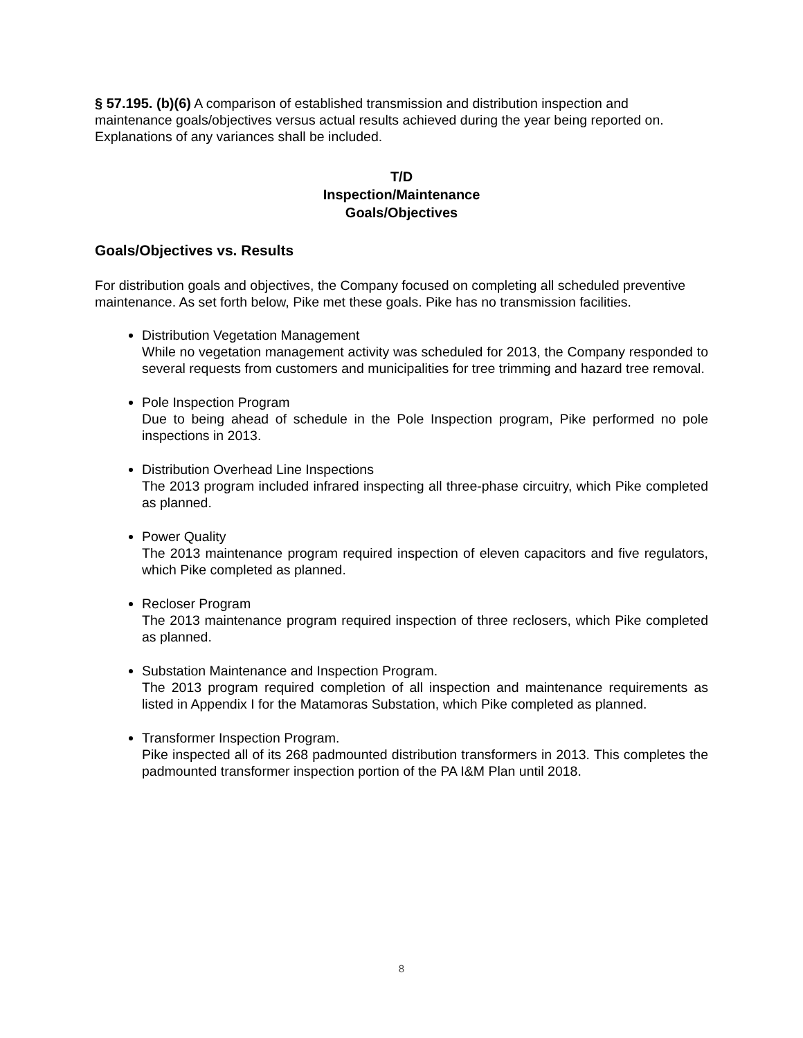§ 57.195. (b)(6) A comparison of established transmission and distribution inspection and maintenance goals/objectives versus actual results achieved during the year being reported on. Explanations of any variances shall be included.
T/D
Inspection/Maintenance
Goals/Objectives
Goals/Objectives vs. Results
For distribution goals and objectives, the Company focused on completing all scheduled preventive maintenance. As set forth below, Pike met these goals. Pike has no transmission facilities.
Distribution Vegetation Management
While no vegetation management activity was scheduled for 2013, the Company responded to several requests from customers and municipalities for tree trimming and hazard tree removal.
Pole Inspection Program
Due to being ahead of schedule in the Pole Inspection program, Pike performed no pole inspections in 2013.
Distribution Overhead Line Inspections
The 2013 program included infrared inspecting all three-phase circuitry, which Pike completed as planned.
Power Quality
The 2013 maintenance program required inspection of eleven capacitors and five regulators, which Pike completed as planned.
Recloser Program
The 2013 maintenance program required inspection of three reclosers, which Pike completed as planned.
Substation Maintenance and Inspection Program.
The 2013 program required completion of all inspection and maintenance requirements as listed in Appendix I for the Matamoras Substation, which Pike completed as planned.
Transformer Inspection Program.
Pike inspected all of its 268 padmounted distribution transformers in 2013. This completes the padmounted transformer inspection portion of the PA I&M Plan until 2018.
8